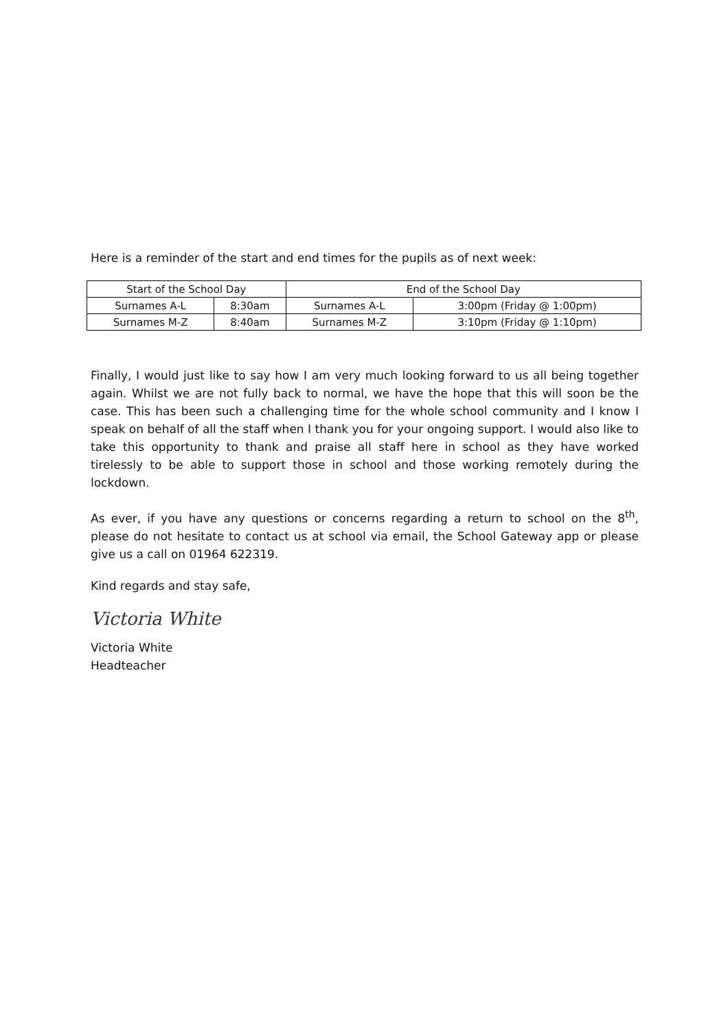Here is a reminder of the start and end times for the pupils as of next week:
| Start of the School Day | | End of the School Day | |
| --- | --- | --- | --- |
| Surnames A-L | 8:30am | Surnames A-L | 3:00pm (Friday @ 1:00pm) |
| Surnames M-Z | 8:40am | Surnames M-Z | 3:10pm (Friday @ 1:10pm) |
Finally, I would just like to say how I am very much looking forward to us all being together again. Whilst we are not fully back to normal, we have the hope that this will soon be the case. This has been such a challenging time for the whole school community and I know I speak on behalf of all the staff when I thank you for your ongoing support. I would also like to take this opportunity to thank and praise all staff here in school as they have worked tirelessly to be able to support those in school and those working remotely during the lockdown.
As ever, if you have any questions or concerns regarding a return to school on the 8<sup>th</sup>, please do not hesitate to contact us at school via email, the School Gateway app or please give us a call on 01964 622319.
Kind regards and stay safe,
Victoria White
Victoria White
Headteacher